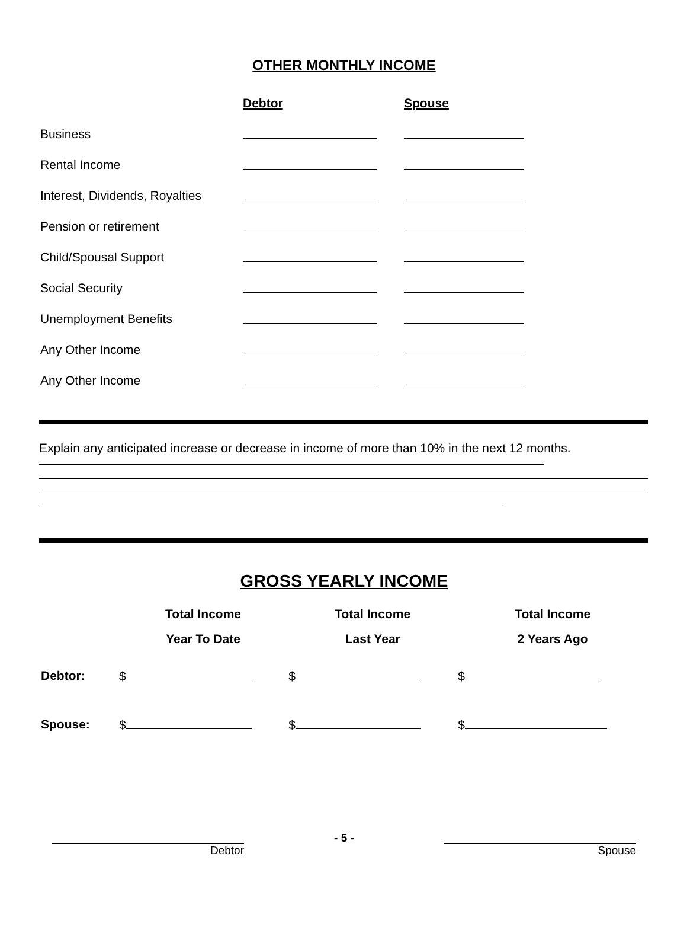OTHER MONTHLY INCOME
| | Debtor | Spouse |
| --- | --- | --- |
| Business | | |
| Rental Income | | |
| Interest, Dividends, Royalties | | |
| Pension or retirement | | |
| Child/Spousal Support | | |
| Social Security | | |
| Unemployment Benefits | | |
| Any Other Income | | |
| Any Other Income | | |
Explain any anticipated increase or decrease in income of more than 10% in the next 12 months.
GROSS YEARLY INCOME
| | Total Income | Total Income | Total Income |
| --- | --- | --- | --- |
| | Year To Date | Last Year | 2 Years Ago |
| Debtor: | $ | $ | $ |
| Spouse: | $ | $ | $ |
Debtor - 5 - Spouse